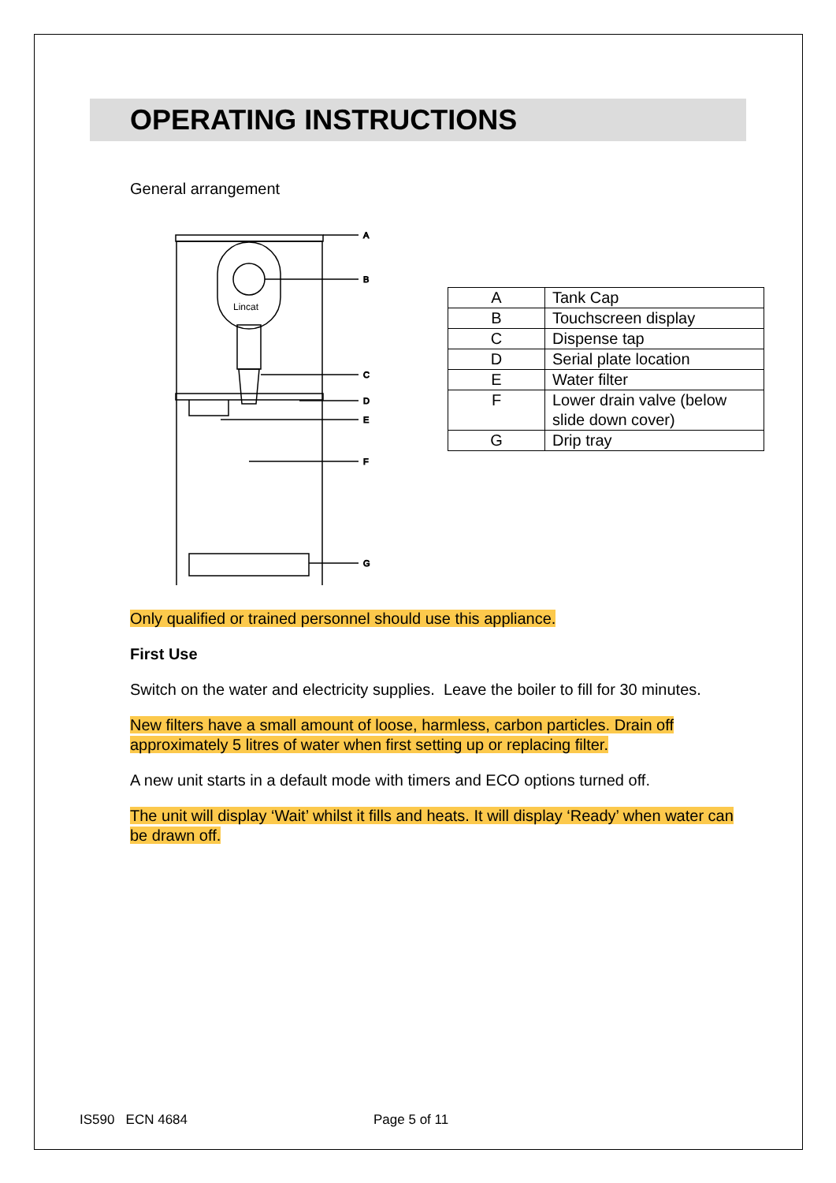OPERATING INSTRUCTIONS
General arrangement
A
B
C
D
E
F
G
Lincat
| A | Tank Cap |
| B | Touchscreen display |
| C | Dispense tap |
| D | Serial plate location |
| E | Water filter |
| F | Lower drain valve (below slide down cover) |
| G | Drip tray |
Only qualified or trained personnel should use this appliance.
First Use
Switch on the water and electricity supplies. Leave the boiler to fill for 30 minutes.
New filters have a small amount of loose, harmless, carbon particles. Drain off approximately 5 litres of water when first setting up or replacing filter.
A new unit starts in a default mode with timers and ECO options turned off.
The unit will display ‘Wait’ whilst it fills and heats. It will display ‘Ready’ when water can be drawn off.
IS590 ECN 4684 Page 5 of 11